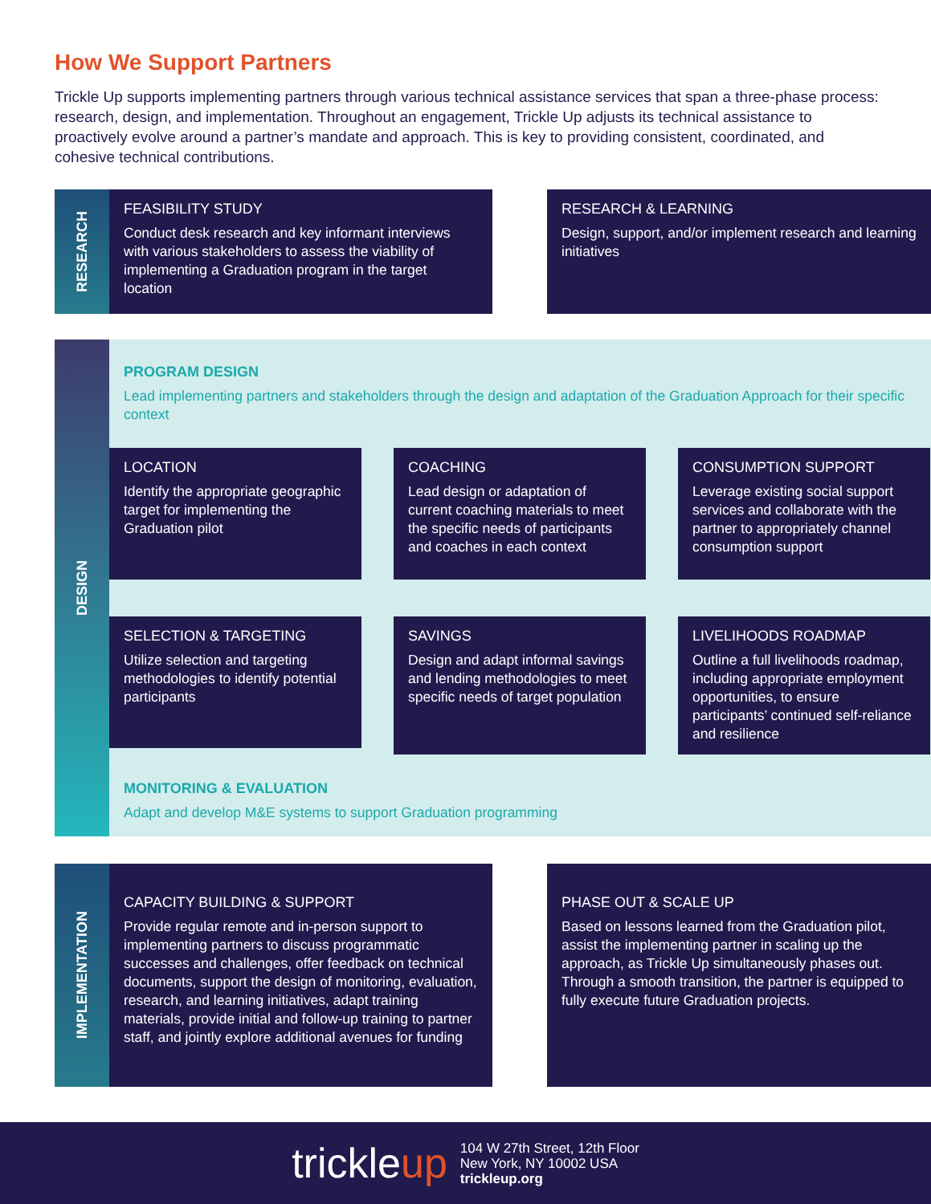How We Support Partners
Trickle Up supports implementing partners through various technical assistance services that span a three-phase process: research, design, and implementation. Throughout an engagement, Trickle Up adjusts its technical assistance to proactively evolve around a partner’s mandate and approach. This is key to providing consistent, coordinated, and cohesive technical contributions.
RESEARCH
FEASIBILITY STUDY
Conduct desk research and key informant interviews with various stakeholders to assess the viability of implementing a Graduation program in the target location
RESEARCH & LEARNING
Design, support, and/or implement research and learning initiatives
DESIGN
PROGRAM DESIGN
Lead implementing partners and stakeholders through the design and adaptation of the Graduation Approach for their specific context
LOCATION
Identify the appropriate geographic target for implementing the Graduation pilot
COACHING
Lead design or adaptation of current coaching materials to meet the specific needs of participants and coaches in each context
CONSUMPTION SUPPORT
Leverage existing social support services and collaborate with the partner to appropriately channel consumption support
SELECTION & TARGETING
Utilize selection and targeting methodologies to identify potential participants
SAVINGS
Design and adapt informal savings and lending methodologies to meet specific needs of target population
LIVELIHOODS ROADMAP
Outline a full livelihoods roadmap, including appropriate employment opportunities, to ensure participants’ continued self-reliance and resilience
MONITORING & EVALUATION
Adapt and develop M&E systems to support Graduation programming
IMPLEMENTATION
CAPACITY BUILDING & SUPPORT
Provide regular remote and in-person support to implementing partners to discuss programmatic successes and challenges, offer feedback on technical documents, support the design of monitoring, evaluation, research, and learning initiatives, adapt training materials, provide initial and follow-up training to partner staff, and jointly explore additional avenues for funding
PHASE OUT & SCALE UP
Based on lessons learned from the Graduation pilot, assist the implementing partner in scaling up the approach, as Trickle Up simultaneously phases out. Through a smooth transition, the partner is equipped to fully execute future Graduation projects.
trickleup
104 W 27th Street, 12th Floor
New York, NY 10002 USA
trickleup.org